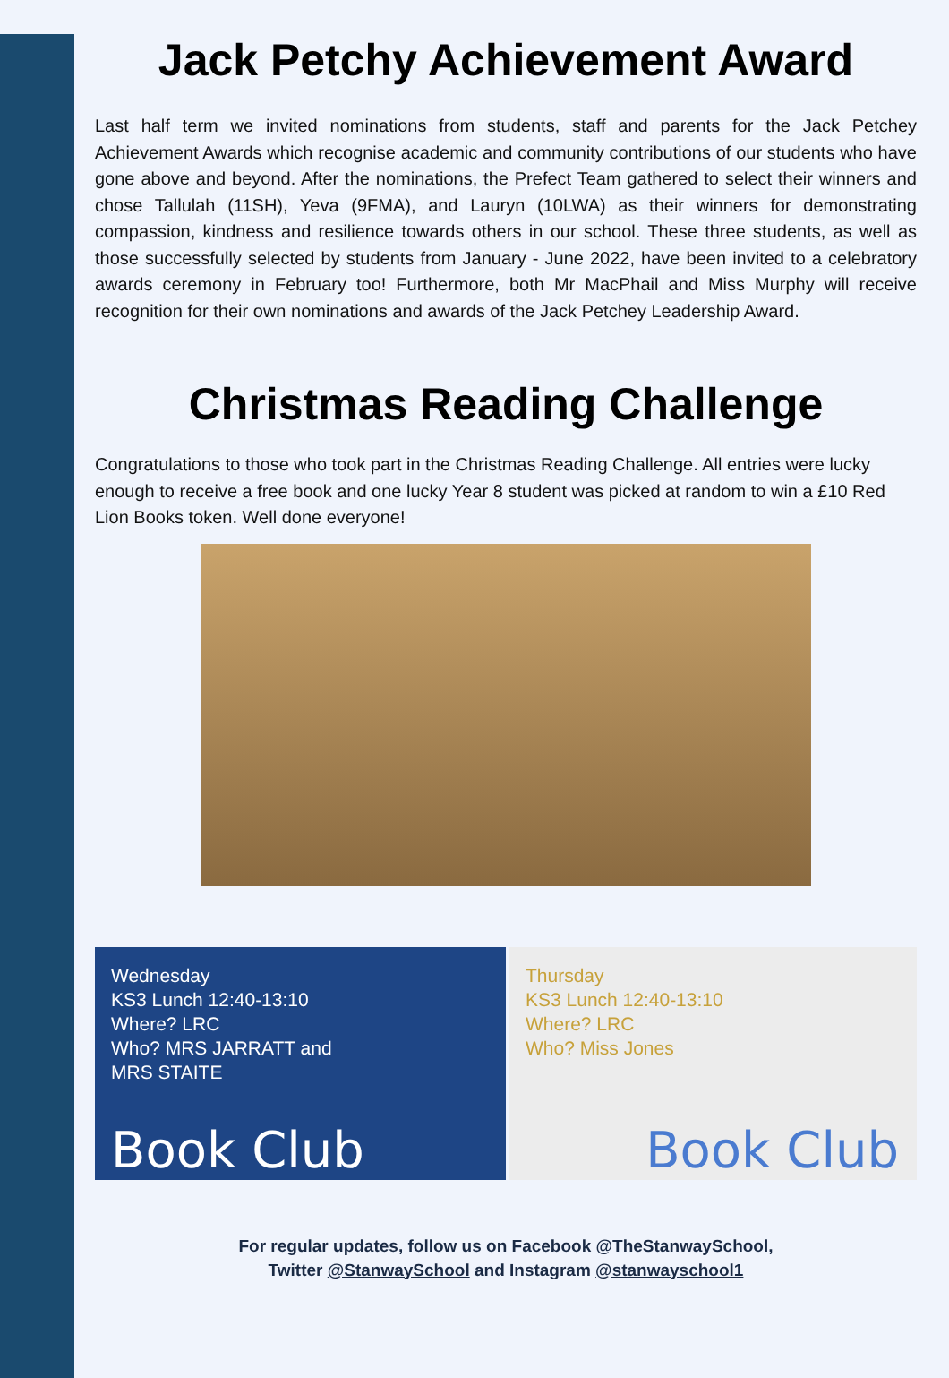Jack Petchy Achievement Award
Last half term we invited nominations from students, staff and parents for the Jack Petchey Achievement Awards which recognise academic and community contributions of our students who have gone above and beyond. After the nominations, the Prefect Team gathered to select their winners and chose Tallulah (11SH), Yeva (9FMA), and Lauryn (10LWA) as their winners for demonstrating compassion, kindness and resilience towards others in our school. These three students, as well as those successfully selected by students from January - June 2022, have been invited to a celebratory awards ceremony in February too! Furthermore, both Mr MacPhail and Miss Murphy will receive recognition for their own nominations and awards of the Jack Petchey Leadership Award.
Christmas Reading Challenge
Congratulations to those who took part in the Christmas Reading Challenge. All entries were lucky enough to receive a free book and one lucky Year 8 student was picked at random to win a £10 Red Lion Books token. Well done everyone!
Wednesday
KS3 Lunch 12:40-13:10
Where? LRC
Who? MRS JARRATT and
MRS STAITE
Book Club
Thursday
KS3 Lunch 12:40-13:10
Where? LRC
Who? Miss Jones
Book Club
For regular updates, follow us on Facebook @TheStanwaySchool,
Twitter @StanwaySchool and Instagram @stanwayschool1